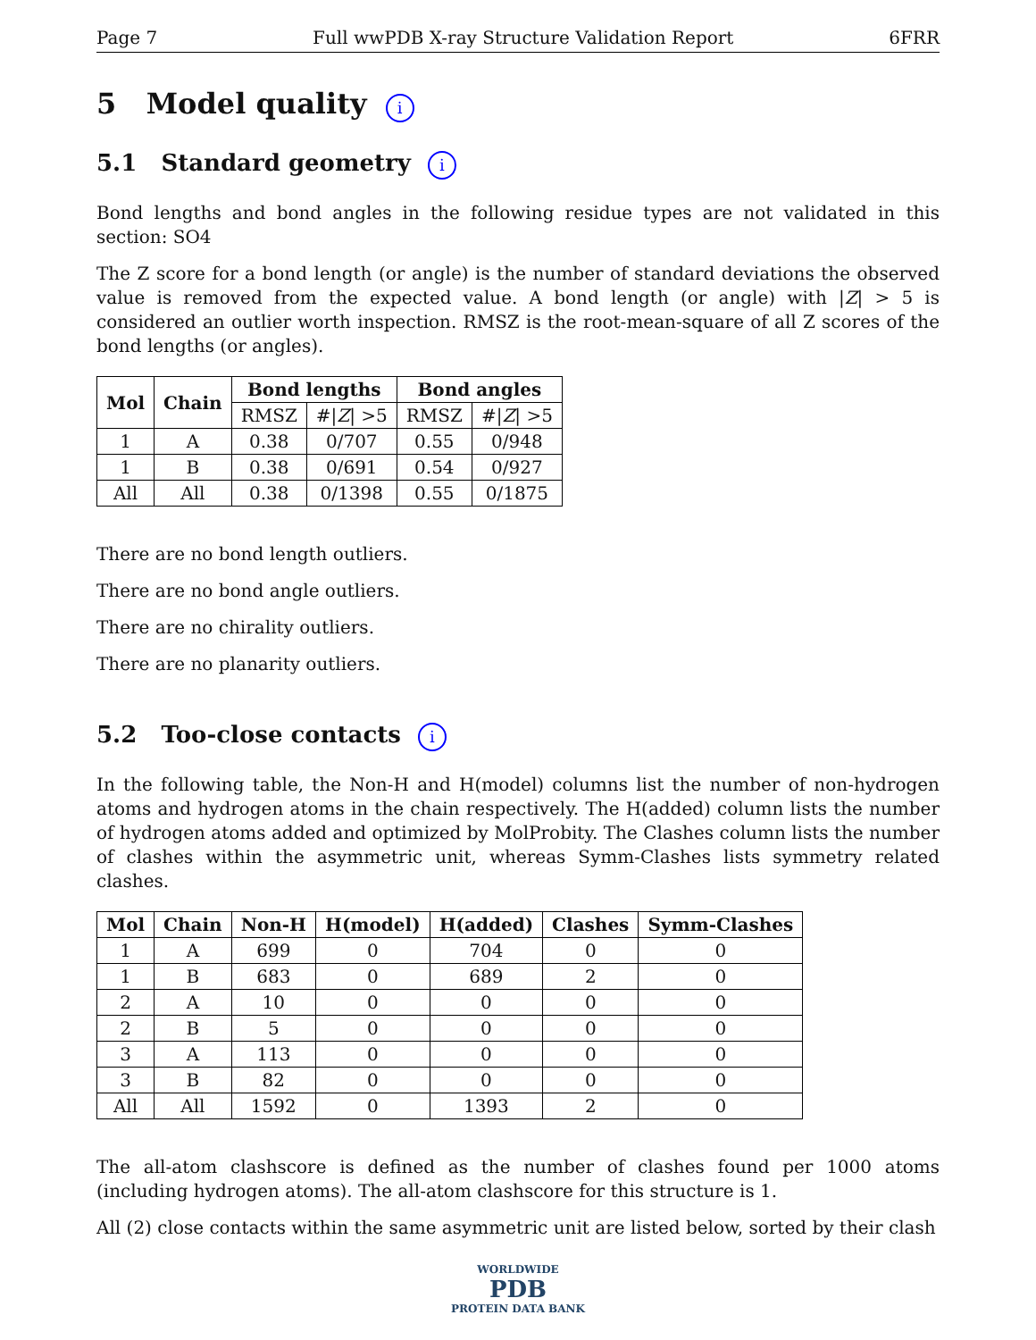Page 7 Full wwPDB X-ray Structure Validation Report 6FRR
5 Model quality i
5.1 Standard geometry i
Bond lengths and bond angles in the following residue types are not validated in this section: SO4
The Z score for a bond length (or angle) is the number of standard deviations the observed value is removed from the expected value. A bond length (or angle) with |Z| > 5 is considered an outlier worth inspection. RMSZ is the root-mean-square of all Z scores of the bond lengths (or angles).
| Mol | Chain | Bond lengths | | Bond angles | |
| --- | --- | --- | --- | --- | --- |
| | | RMSZ | #/ Z / >5 | RMSZ | #/ Z / >5 |
| 1 | A | 0.38 | 0/707 | 0.55 | 0/948 |
| 1 | B | 0.38 | 0/691 | 0.54 | 0/927 |
| All | All | 0.38 | 0/1398 | 0.55 | 0/1875 |
There are no bond length outliers.
There are no bond angle outliers.
There are no chirality outliers.
There are no planarity outliers.
5.2 Too-close contacts i
In the following table, the Non-H and H(model) columns list the number of non-hydrogen atoms and hydrogen atoms in the chain respectively. The H(added) column lists the number of hydrogen atoms added and optimized by MolProbity. The Clashes column lists the number of clashes within the asymmetric unit, whereas Symm-Clashes lists symmetry related clashes.
| Mol | Chain | Non-H | H(model) | H(added) | Clashes | Symm-Clashes |
| --- | --- | --- | --- | --- | --- | --- |
| 1 | A | 699 | 0 | 704 | 0 | 0 |
| 1 | B | 683 | 0 | 689 | 2 | 0 |
| 2 | A | 10 | 0 | 0 | 0 | 0 |
| 2 | B | 5 | 0 | 0 | 0 | 0 |
| 3 | A | 113 | 0 | 0 | 0 | 0 |
| 3 | B | 82 | 0 | 0 | 0 | 0 |
| All | All | 1592 | 0 | 1393 | 2 | 0 |
The all-atom clashscore is defined as the number of clashes found per 1000 atoms (including hydrogen atoms). The all-atom clashscore for this structure is 1.
All (2) close contacts within the same asymmetric unit are listed below, sorted by their clash
WORLDWIDE
PDB
PROTEIN DATA BANK